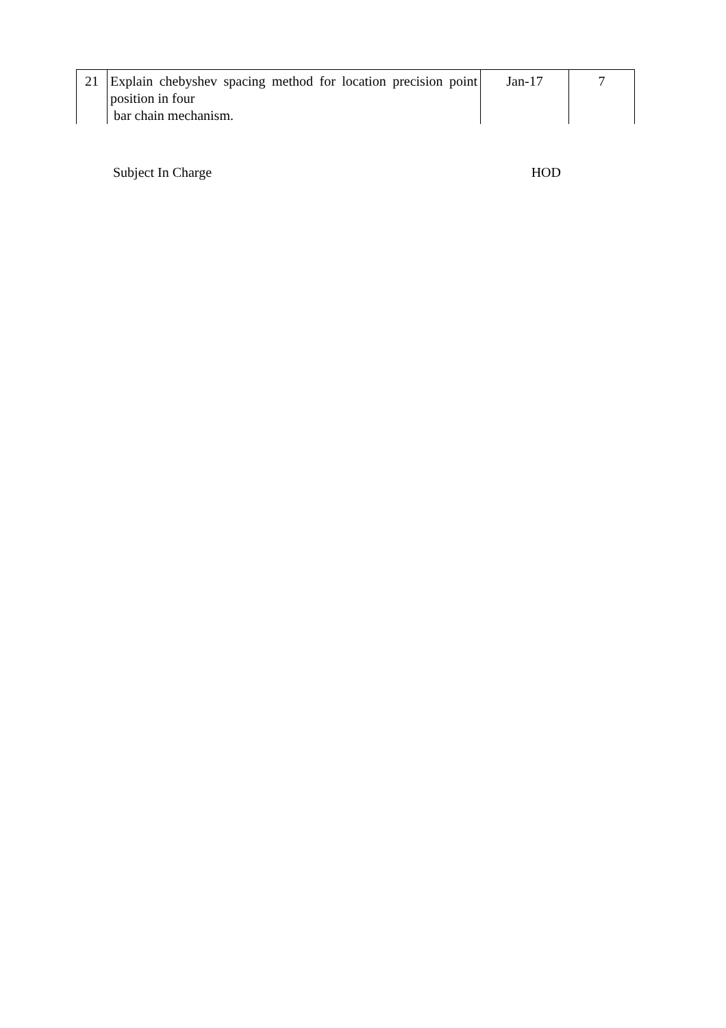| 21 | Explain chebyshev spacing method for location precision point position in four bar chain mechanism. | Jan-17 | 7 |
Subject In Charge HOD